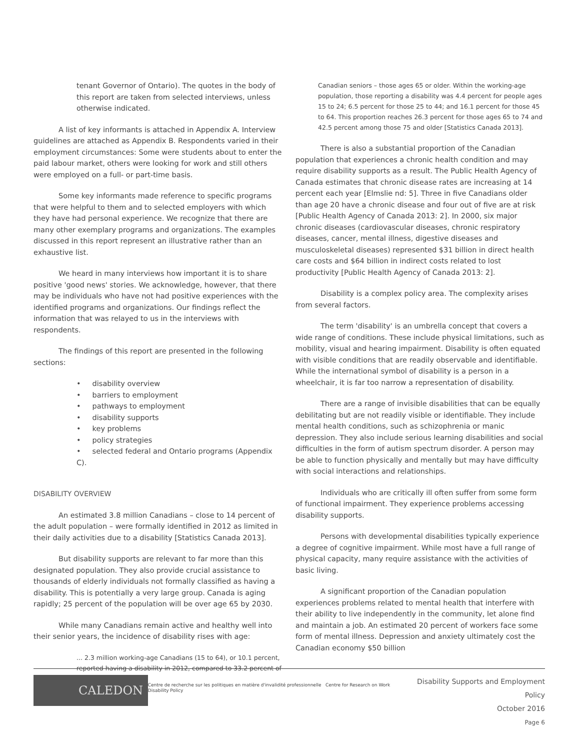tenant Governor of Ontario). The quotes in the body of this report are taken from selected interviews, unless otherwise indicated.
A list of key informants is attached in Appendix A. Interview guidelines are attached as Appendix B. Respondents varied in their employment circumstances: Some were students about to enter the paid labour market, others were looking for work and still others were employed on a full- or part-time basis.
Some key informants made reference to specific programs that were helpful to them and to selected employers with which they have had personal experience. We recognize that there are many other exemplary programs and organizations. The examples discussed in this report represent an illustrative rather than an exhaustive list.
We heard in many interviews how important it is to share positive 'good news' stories. We acknowledge, however, that there may be individuals who have not had positive experiences with the identified programs and organizations. Our findings reflect the information that was relayed to us in the interviews with respondents.
The findings of this report are presented in the following sections:
• disability overview
• barriers to employment
• pathways to employment
• disability supports
• key problems
• policy strategies
• selected federal and Ontario programs (Appendix C).
DISABILITY OVERVIEW
An estimated 3.8 million Canadians – close to 14 percent of the adult population – were formally identified in 2012 as limited in their daily activities due to a disability [Statistics Canada 2013].
But disability supports are relevant to far more than this designated population. They also provide crucial assistance to thousands of elderly individuals not formally classified as having a disability. This is potentially a very large group. Canada is aging rapidly; 25 percent of the population will be over age 65 by 2030.
While many Canadians remain active and healthy well into their senior years, the incidence of disability rises with age:
... 2.3 million working-age Canadians (15 to 64), or 10.1 percent, reported having a disability in 2012, compared to 33.2 percent of
Canadian seniors – those ages 65 or older. Within the working-age population, those reporting a disability was 4.4 percent for people ages 15 to 24; 6.5 percent for those 25 to 44; and 16.1 percent for those 45 to 64. This proportion reaches 26.3 percent for those ages 65 to 74 and 42.5 percent among those 75 and older [Statistics Canada 2013].
There is also a substantial proportion of the Canadian population that experiences a chronic health condition and may require disability supports as a result. The Public Health Agency of Canada estimates that chronic disease rates are increasing at 14 percent each year [Elmslie nd: 5]. Three in five Canadians older than age 20 have a chronic disease and four out of five are at risk [Public Health Agency of Canada 2013: 2]. In 2000, six major chronic diseases (cardiovascular diseases, chronic respiratory diseases, cancer, mental illness, digestive diseases and musculoskeletal diseases) represented $31 billion in direct health care costs and $64 billion in indirect costs related to lost productivity [Public Health Agency of Canada 2013: 2].
Disability is a complex policy area. The complexity arises from several factors.
The term 'disability' is an umbrella concept that covers a wide range of conditions. These include physical limitations, such as mobility, visual and hearing impairment. Disability is often equated with visible conditions that are readily observable and identifiable. While the international symbol of disability is a person in a wheelchair, it is far too narrow a representation of disability.
There are a range of invisible disabilities that can be equally debilitating but are not readily visible or identifiable. They include mental health conditions, such as schizophrenia or manic depression. They also include serious learning disabilities and social difficulties in the form of autism spectrum disorder. A person may be able to function physically and mentally but may have difficulty with social interactions and relationships.
Individuals who are critically ill often suffer from some form of functional impairment. They experience problems accessing disability supports.
Persons with developmental disabilities typically experience a degree of cognitive impairment. While most have a full range of physical capacity, many require assistance with the activities of basic living.
A significant proportion of the Canadian population experiences problems related to mental health that interfere with their ability to live independently in the community, let alone find and maintain a job. An estimated 20 percent of workers face some form of mental illness. Depression and anxiety ultimately cost the Canadian economy $50 billion
CALEDON
Centre de recherche sur les politiques en matière d'invalidité professionnelle Centre for Research on Work Disability Policy
Disability Supports and Employment Policy
October 2016
Page 6